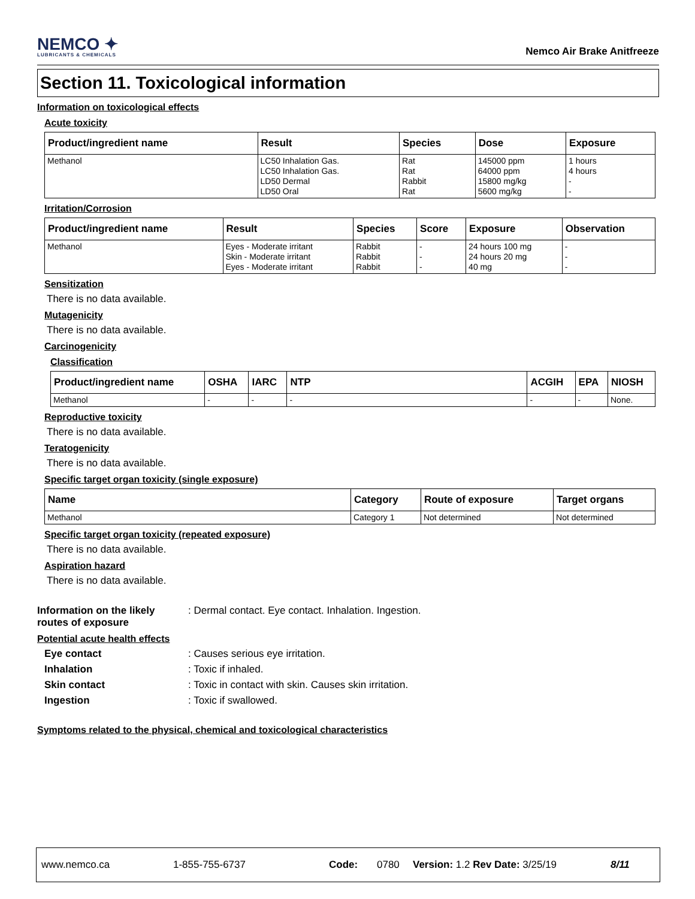NEMCO ✦
LUBRICANTS & CHEMICALS
Nemco Air Brake Anitfreeze
Section 11. Toxicological information
Information on toxicological effects
Acute toxicity
| Product/ingredient name | Result | Species | Dose | Exposure |
| --- | --- | --- | --- | --- |
| Methanol | LC50 Inhalation Gas. LC50 Inhalation Gas. LD50 Dermal LD50 Oral | Rat Rat Rabbit Rat | 145000 ppm 64000 ppm 15800 mg/kg 5600 mg/kg | 1 hours 4 hours - - |
Irritation/Corrosion
| Product/ingredient name | Result | Species | Score | Exposure | Observation |
| --- | --- | --- | --- | --- | --- |
| Methanol | Eyes - Moderate irritant Skin - Moderate irritant Eyes - Moderate irritant | Rabbit Rabbit Rabbit | - - - | 24 hours 100 mg 24 hours 20 mg 40 mg | - - - |
Sensitization
There is no data available.
Mutagenicity
There is no data available.
Carcinogenicity
Classification
| Product/ingredient name | OSHA | IARC | NTP | ACGIH | EPA | NIOSH |
| --- | --- | --- | --- | --- | --- | --- |
| Methanol | - | - | - | - | - | None. |
Reproductive toxicity
There is no data available.
Teratogenicity
There is no data available.
Specific target organ toxicity (single exposure)
| Name | Category | Route of exposure | Target organs |
| --- | --- | --- | --- |
| Methanol | Category 1 | Not determined | Not determined |
Specific target organ toxicity (repeated exposure)
There is no data available.
Aspiration hazard
There is no data available.
Information on the likely routes of exposure
: Dermal contact. Eye contact. Inhalation. Ingestion.
Potential acute health effects
Eye contact : Causes serious eye irritation.
Inhalation : Toxic if inhaled.
Skin contact : Toxic in contact with skin. Causes skin irritation.
Ingestion : Toxic if swallowed.
Symptoms related to the physical, chemical and toxicological characteristics
www.nemco.ca 1-855-755-6737 Code: 0780 Version: 1.2 Rev Date: 3/25/19 8/11